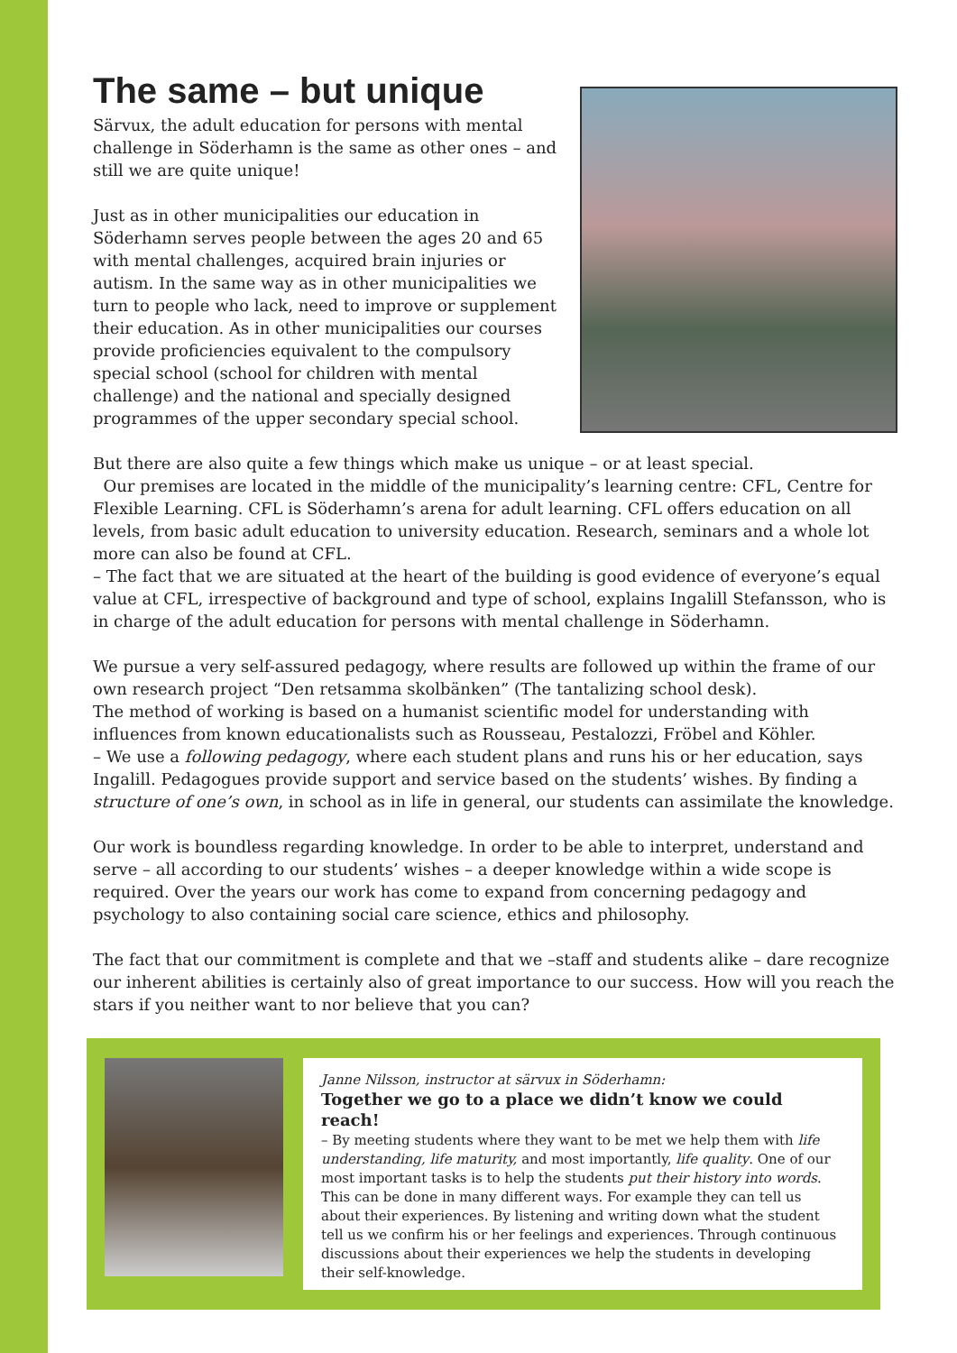The same – but unique
Särvux, the adult education for persons with mental challenge in Söderhamn is the same as other ones – and still we are quite unique!
Just as in other municipalities our education in Söderhamn serves people between the ages 20 and 65 with mental challenges, acquired brain injuries or autism. In the same way as in other municipalities we turn to people who lack, need to improve or supplement their education. As in other municipalities our courses provide proficiencies equivalent to the compulsory special school (school for children with mental challenge) and the national and specially designed programmes of the upper secondary special school.
But there are also quite a few things which make us unique – or at least special.
Our premises are located in the middle of the municipality’s learning centre: CFL, Centre for Flexible Learning. CFL is Söderhamn’s arena for adult learning. CFL offers education on all levels, from basic adult education to university education. Research, seminars and a whole lot more can also be found at CFL.
– The fact that we are situated at the heart of the building is good evidence of everyone’s equal value at CFL, irrespective of background and type of school, explains Ingalill Stefansson, who is in charge of the adult education for persons with mental challenge in Söderhamn.
We pursue a very self-assured pedagogy, where results are followed up within the frame of our own research project “Den retsamma skolbänken” (The tantalizing school desk).
The method of working is based on a humanist scientific model for understanding with influences from known educationalists such as Rousseau, Pestalozzi, Fröbel and Köhler.
– We use a following pedagogy, where each student plans and runs his or her education, says Ingalill. Pedagogues provide support and service based on the students’ wishes. By finding a structure of one’s own, in school as in life in general, our students can assimilate the knowledge.
Our work is boundless regarding knowledge. In order to be able to interpret, understand and serve – all according to our students’ wishes – a deeper knowledge within a wide scope is required. Over the years our work has come to expand from concerning pedagogy and psychology to also containing social care science, ethics and philosophy.
The fact that our commitment is complete and that we –staff and students alike – dare recognize our inherent abilities is certainly also of great importance to our success. How will you reach the stars if you neither want to nor believe that you can?
Janne Nilsson, instructor at särvux in Söderhamn:
Together we go to a place we didn’t know we could reach!
– By meeting students where they want to be met we help them with life understanding, life maturity, and most importantly, life quality. One of our most important tasks is to help the students put their history into words. This can be done in many different ways. For example they can tell us about their experiences. By listening and writing down what the student tell us we confirm his or her feelings and experiences. Through continuous discussions about their experiences we help the students in developing their self-knowledge.